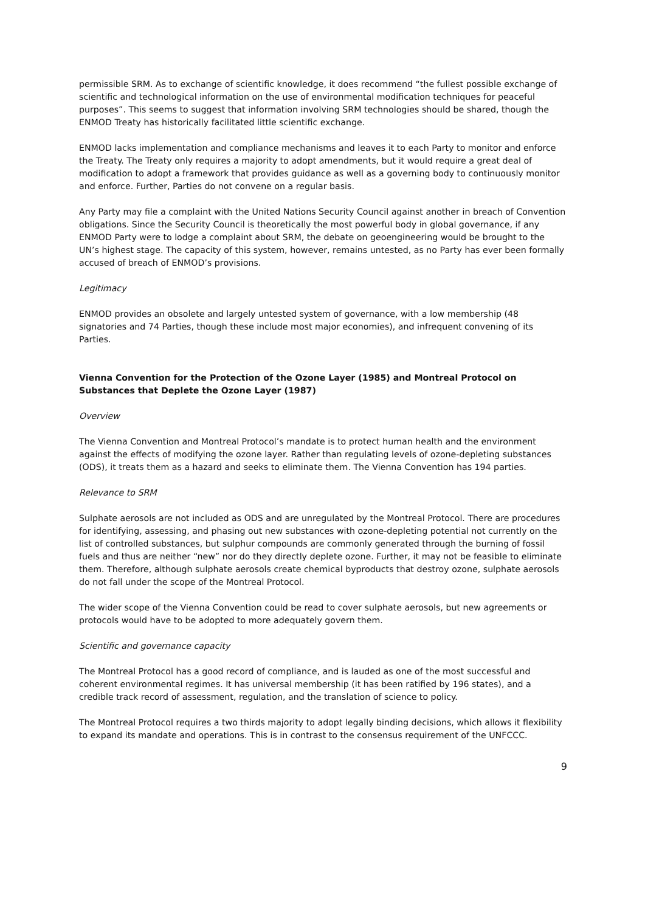permissible SRM. As to exchange of scientific knowledge, it does recommend “the fullest possible exchange of scientific and technological information on the use of environmental modification techniques for peaceful purposes”. This seems to suggest that information involving SRM technologies should be shared, though the ENMOD Treaty has historically facilitated little scientific exchange.
ENMOD lacks implementation and compliance mechanisms and leaves it to each Party to monitor and enforce the Treaty. The Treaty only requires a majority to adopt amendments, but it would require a great deal of modification to adopt a framework that provides guidance as well as a governing body to continuously monitor and enforce. Further, Parties do not convene on a regular basis.
Any Party may file a complaint with the United Nations Security Council against another in breach of Convention obligations. Since the Security Council is theoretically the most powerful body in global governance, if any ENMOD Party were to lodge a complaint about SRM, the debate on geoengineering would be brought to the UN’s highest stage. The capacity of this system, however, remains untested, as no Party has ever been formally accused of breach of ENMOD’s provisions.
Legitimacy
ENMOD provides an obsolete and largely untested system of governance, with a low membership (48 signatories and 74 Parties, though these include most major economies), and infrequent convening of its Parties.
Vienna Convention for the Protection of the Ozone Layer (1985) and Montreal Protocol on Substances that Deplete the Ozone Layer (1987)
Overview
The Vienna Convention and Montreal Protocol’s mandate is to protect human health and the environment against the effects of modifying the ozone layer. Rather than regulating levels of ozone-depleting substances (ODS), it treats them as a hazard and seeks to eliminate them. The Vienna Convention has 194 parties.
Relevance to SRM
Sulphate aerosols are not included as ODS and are unregulated by the Montreal Protocol. There are procedures for identifying, assessing, and phasing out new substances with ozone-depleting potential not currently on the list of controlled substances, but sulphur compounds are commonly generated through the burning of fossil fuels and thus are neither “new” nor do they directly deplete ozone. Further, it may not be feasible to eliminate them. Therefore, although sulphate aerosols create chemical byproducts that destroy ozone, sulphate aerosols do not fall under the scope of the Montreal Protocol.
The wider scope of the Vienna Convention could be read to cover sulphate aerosols, but new agreements or protocols would have to be adopted to more adequately govern them.
Scientific and governance capacity
The Montreal Protocol has a good record of compliance, and is lauded as one of the most successful and coherent environmental regimes. It has universal membership (it has been ratified by 196 states), and a credible track record of assessment, regulation, and the translation of science to policy.
The Montreal Protocol requires a two thirds majority to adopt legally binding decisions, which allows it flexibility to expand its mandate and operations. This is in contrast to the consensus requirement of the UNFCCC.
9